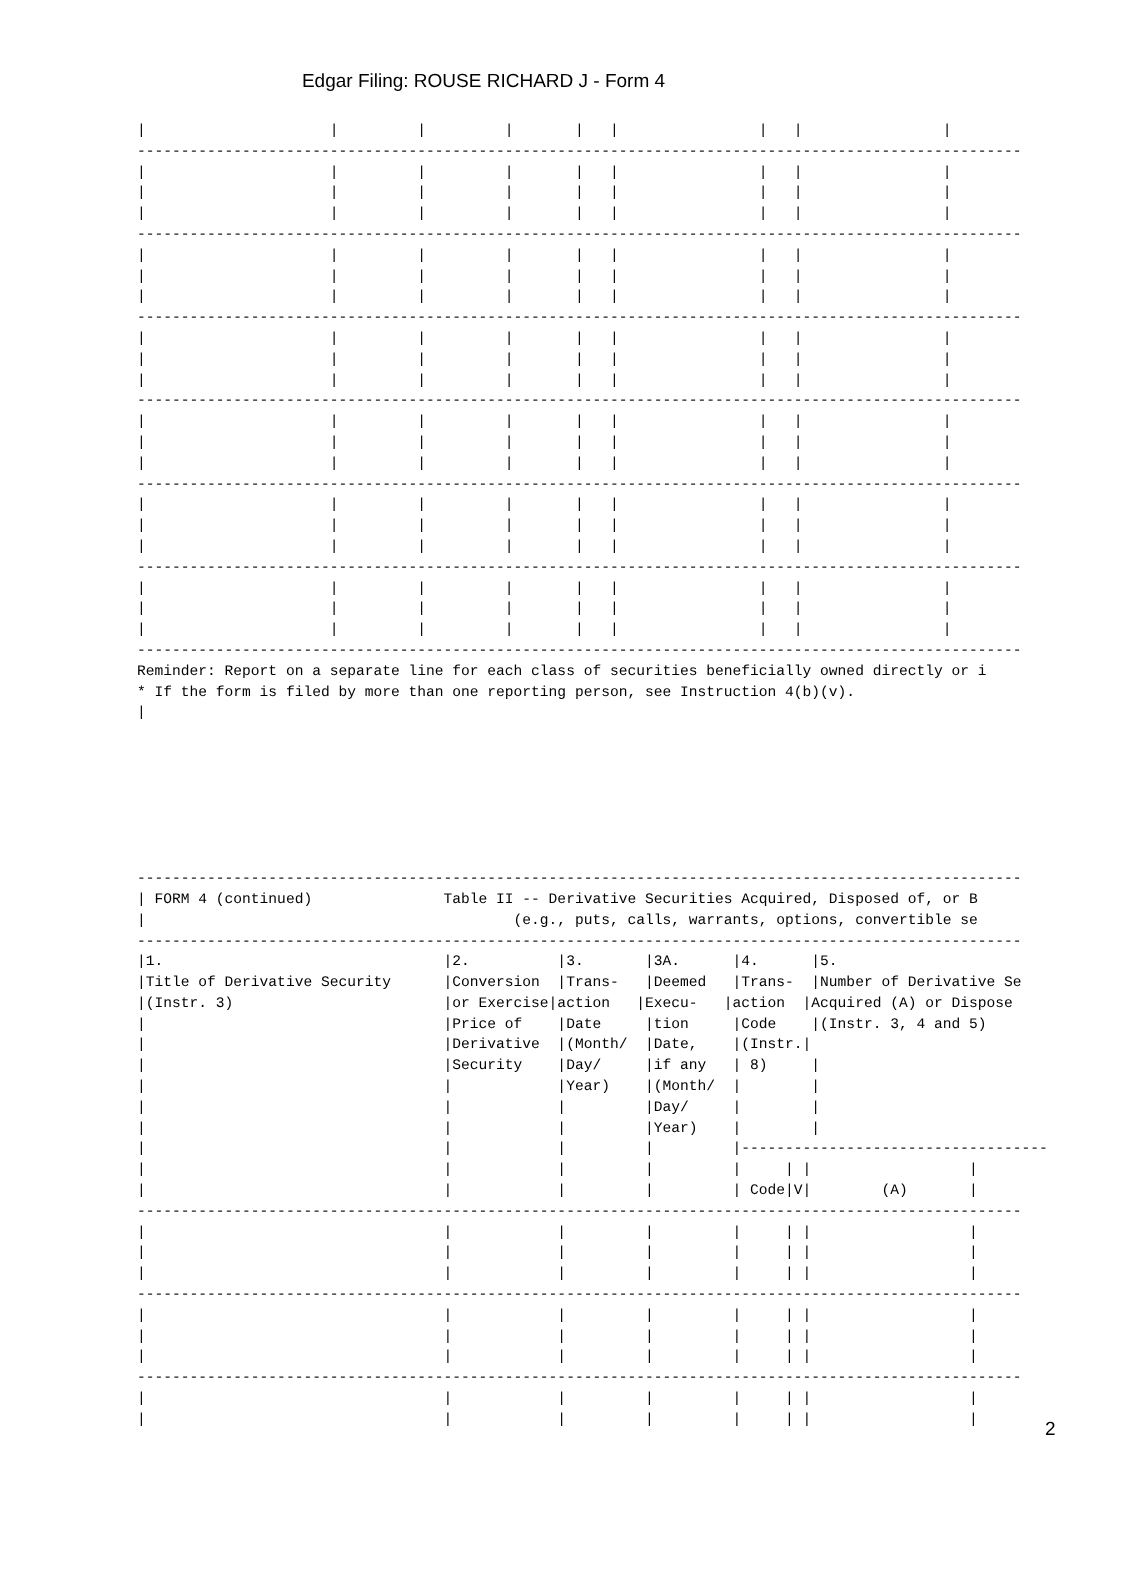Edgar Filing: ROUSE RICHARD J - Form 4
|                     |         |         |       |   |                |   |                |
-----------------------------------------------------------------------------------------------------
|                     |         |         |       |   |                |   |                |
|                     |         |         |       |   |                |   |                |
|                     |         |         |       |   |                |   |                |
-----------------------------------------------------------------------------------------------------
|                     |         |         |       |   |                |   |                |
|                     |         |         |       |   |                |   |                |
|                     |         |         |       |   |                |   |                |
-----------------------------------------------------------------------------------------------------
|                     |         |         |       |   |                |   |                |
|                     |         |         |       |   |                |   |                |
|                     |         |         |       |   |                |   |                |
-----------------------------------------------------------------------------------------------------
|                     |         |         |       |   |                |   |                |
|                     |         |         |       |   |                |   |                |
|                     |         |         |       |   |                |   |                |
-----------------------------------------------------------------------------------------------------
|                     |         |         |       |   |                |   |                |
|                     |         |         |       |   |                |   |                |
|                     |         |         |       |   |                |   |                |
-----------------------------------------------------------------------------------------------------
|                     |         |         |       |   |                |   |                |
|                     |         |         |       |   |                |   |                |
|                     |         |         |       |   |                |   |                |
-----------------------------------------------------------------------------------------------------
Reminder: Report on a separate line for each class of securities beneficially owned directly or i
* If the form is filed by more than one reporting person, see Instruction 4(b)(v).
|
-----------------------------------------------------------------------------------------------------
| FORM 4 (continued)               Table II -- Derivative Securities Acquired, Disposed of, or B
|                                          (e.g., puts, calls, warrants, options, convertible se
-----------------------------------------------------------------------------------------------------
|1.                                |2.          |3.       |3A.      |4.      |5.
|Title of Derivative Security      |Conversion  |Trans-   |Deemed   |Trans-  |Number of Derivative Se
|(Instr. 3)                        |or Exercise|action   |Execu-   |action  |Acquired (A) or Dispose
|                                  |Price of    |Date     |tion     |Code    |(Instr. 3, 4 and 5)
|                                  |Derivative  |(Month/  |Date,    |(Instr.|
|                                  |Security    |Day/     |if any   | 8)     |
|                                  |            |Year)    |(Month/  |        |
|                                  |            |         |Day/     |        |
|                                  |            |         |Year)    |        |
|                                  |            |         |         |-----------------------------------
|                                  |            |         |         |     | |                  |
|                                  |            |         |         | Code|V|        (A)       |
-----------------------------------------------------------------------------------------------------
|                                  |            |         |         |     | |                  |
|                                  |            |         |         |     | |                  |
|                                  |            |         |         |     | |                  |
-----------------------------------------------------------------------------------------------------
|                                  |            |         |         |     | |                  |
|                                  |            |         |         |     | |                  |
|                                  |            |         |         |     | |                  |
-----------------------------------------------------------------------------------------------------
|                                  |            |         |         |     | |                  |
|                                  |            |         |         |     | |                  |
2